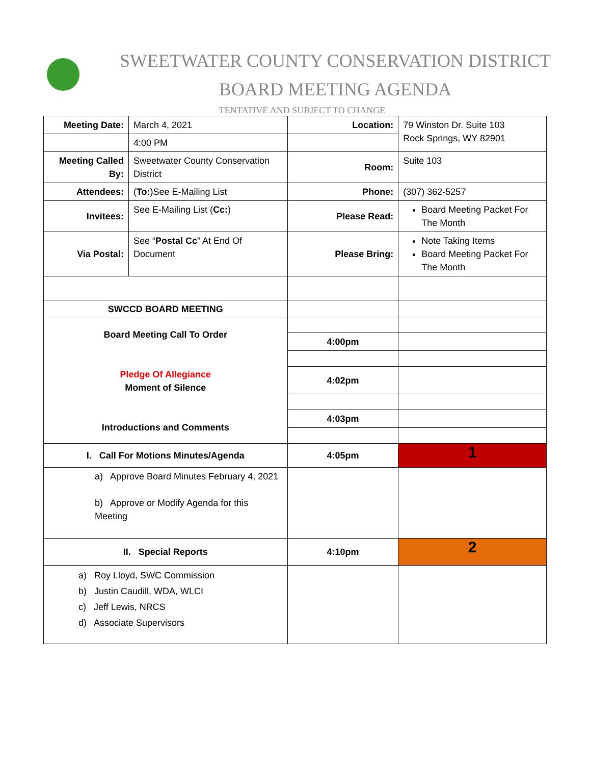SWEETWATER COUNTY CONSERVATION DISTRICT
BOARD MEETING AGENDA
TENTATIVE AND SUBJECT TO CHANGE
| Meeting Date: | March 4, 2021 | Location: | 79 Winston Dr. Suite 103 Rock Springs, WY 82901 |
| | 4:00 PM | | |
| Meeting Called By: | Sweetwater County Conservation District | Room: | Suite 103 |
| Attendees: | ( To: )See E-Mailing List | Phone: | (307) 362-5257 |
| Invitees: | See E-Mailing List ( Cc: ) | Please Read: | Board Meeting Packet For The Month |
| Via Postal: | See “ Postal Cc ” At End Of Document | Please Bring: | Note Taking Items Board Meeting Packet For The Month |
| SWCCD BOARD MEETING | | | |
| Board Meeting Call To Order Pledge Of Allegiance Moment of Silence Introductions and Comments | | | |
| | | 4:00pm | |
| | | 4:02pm | |
| | | 4:03pm | |
| I. Call For Motions Minutes/Agenda | | 4:05pm | 1 |
| a) Approve Board Minutes February 4, 2021 b) Approve or Modify Agenda for this Meeting | | | |
| II. Special Reports | | 4:10pm | 2 |
| a) Roy Lloyd, SWC Commission b) Justin Caudill, WDA, WLCI c) Jeff Lewis, NRCS d) Associate Supervisors | | | |